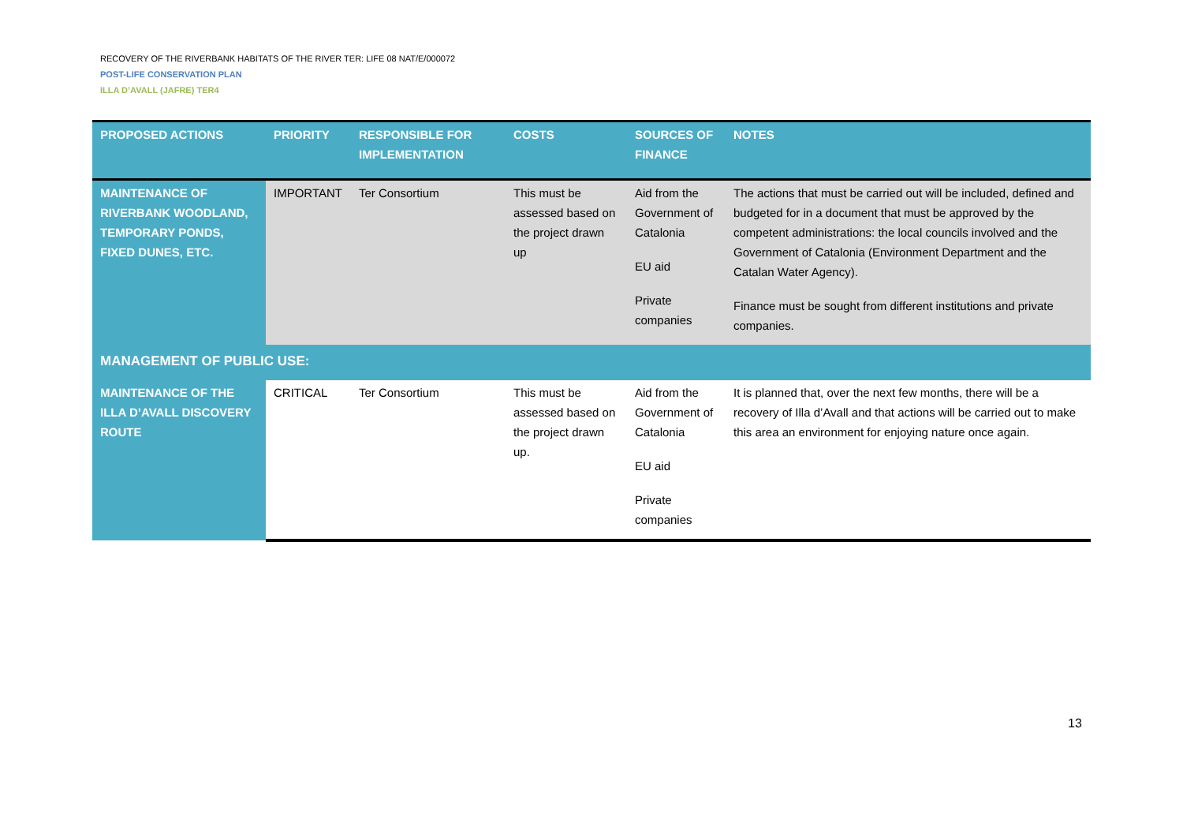RECOVERY OF THE RIVERBANK HABITATS OF THE RIVER TER: LIFE 08 NAT/E/000072
POST-LIFE CONSERVATION PLAN
ILLA D’AVALL (JAFRE) TER4
| PROPOSED ACTIONS | PRIORITY | RESPONSIBLE FOR IMPLEMENTATION | COSTS | SOURCES OF FINANCE | NOTES |
| --- | --- | --- | --- | --- | --- |
| MAINTENANCE OF RIVERBANK WOODLAND, TEMPORARY PONDS, FIXED DUNES, ETC. | IMPORTANT | Ter Consortium | This must be assessed based on the project drawn up | Aid from the Government of Catalonia EU aid Private companies | The actions that must be carried out will be included, defined and budgeted for in a document that must be approved by the competent administrations: the local councils involved and the Government of Catalonia (Environment Department and the Catalan Water Agency). Finance must be sought from different institutions and private companies. |
| MANAGEMENT OF PUBLIC USE: | | | | | |
| MAINTENANCE OF THE ILLA D’AVALL DISCOVERY ROUTE | CRITICAL | Ter Consortium | This must be assessed based on the project drawn up. | Aid from the Government of Catalonia EU aid Private companies | It is planned that, over the next few months, there will be a recovery of Illa d’Avall and that actions will be carried out to make this area an environment for enjoying nature once again. |
13